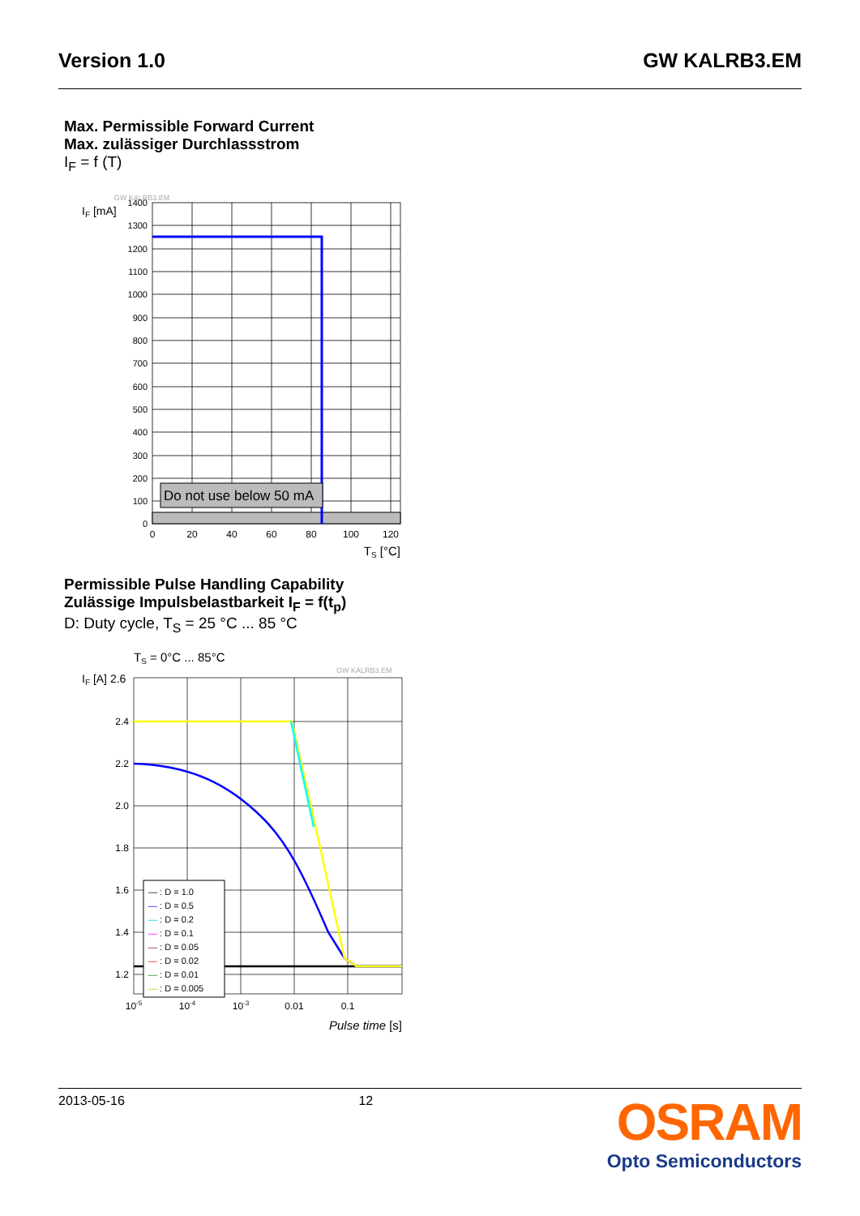Version 1.0 GW KALRB3.EM
Max. Permissible Forward Current
Max. zulässiger Durchlassstrom
I<sub>F</sub> = f (T)
GW KALRB3.EM
IF [mA]
Do not use below 50 mA
1400
1300
1200
1100
1000
900
800
700
600
500
400
300
200
100
0
0
20
40
60
80
100
120
TS [°C]
Permissible Pulse Handling Capability
Zulässige Impulsbelastbarkeit I<sub>F</sub> = f(t<sub>p</sub>)
D: Duty cycle, T<sub>S</sub> = 25 °C ... 85 °C
TS = 0°C ... 85°C
GW KALRB3.EM
IF [A] 2.6
— : D = 1.0
— : D = 0.5
— : D = 0.2
— : D = 0.1
— : D = 0.05
— : D = 0.02
— : D = 0.01
— : D = 0.005
2.4
2.2
2.0
1.8
1.6
1.4
1.2
10-5
10-4
10-3
0.01
0.1
Pulse time [s]
2013-05-16 12
OSRAM
Opto Semiconductors